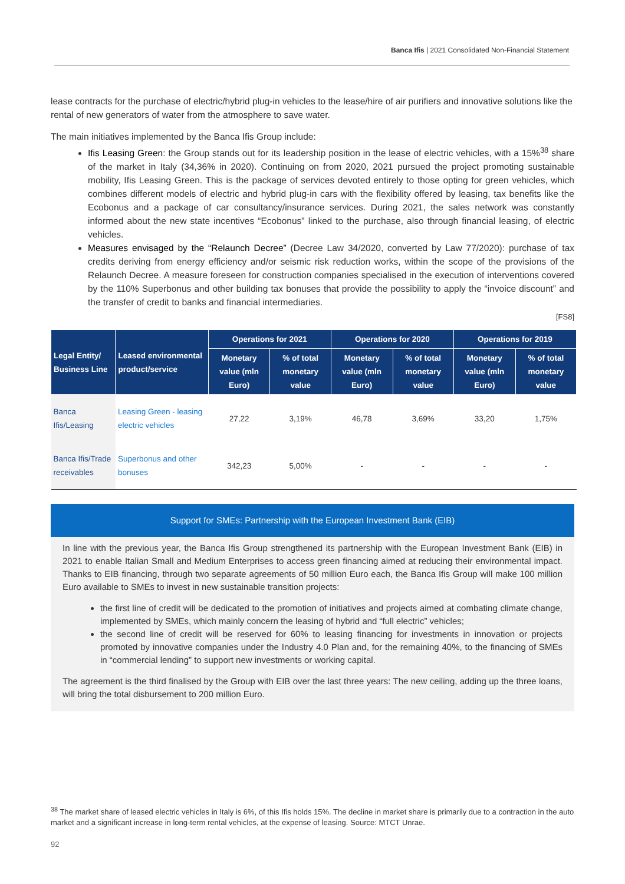Banca Ifis | 2021 Consolidated Non-Financial Statement
lease contracts for the purchase of electric/hybrid plug-in vehicles to the lease/hire of air purifiers and innovative solutions like the rental of new generators of water from the atmosphere to save water.
The main initiatives implemented by the Banca Ifis Group include:
Ifis Leasing Green: the Group stands out for its leadership position in the lease of electric vehicles, with a 15%<sup>38</sup> share of the market in Italy (34,36% in 2020). Continuing on from 2020, 2021 pursued the project promoting sustainable mobility, Ifis Leasing Green. This is the package of services devoted entirely to those opting for green vehicles, which combines different models of electric and hybrid plug-in cars with the flexibility offered by leasing, tax benefits like the Ecobonus and a package of car consultancy/insurance services. During 2021, the sales network was constantly informed about the new state incentives “Ecobonus” linked to the purchase, also through financial leasing, of electric vehicles.
Measures envisaged by the “Relaunch Decree” (Decree Law 34/2020, converted by Law 77/2020): purchase of tax credits deriving from energy efficiency and/or seismic risk reduction works, within the scope of the provisions of the Relaunch Decree. A measure foreseen for construction companies specialised in the execution of interventions covered by the 110% Superbonus and other building tax bonuses that provide the possibility to apply the “invoice discount” and the transfer of credit to banks and financial intermediaries.
[FS8]
| Legal Entity/ Business Line | Leased environmental product/service | Operations for 2021 | | Operations for 2020 | | Operations for 2019 | |
| --- | --- | --- | --- | --- | --- | --- | --- |
| | | Monetary value (mln Euro) | % of total monetary value | Monetary value (mln Euro) | % of total monetary value | Monetary value (mln Euro) | % of total monetary value |
| Banca Ifis/Leasing | Leasing Green - leasing electric vehicles | 27,22 | 3,19% | 46,78 | 3,69% | 33,20 | 1,75% |
| Banca Ifis/Trade receivables | Superbonus and other bonuses | 342,23 | 5,00% | - | - | - | - |
Support for SMEs: Partnership with the European Investment Bank (EIB)
In line with the previous year, the Banca Ifis Group strengthened its partnership with the European Investment Bank (EIB) in 2021 to enable Italian Small and Medium Enterprises to access green financing aimed at reducing their environmental impact. Thanks to EIB financing, through two separate agreements of 50 million Euro each, the Banca Ifis Group will make 100 million Euro available to SMEs to invest in new sustainable transition projects:
the first line of credit will be dedicated to the promotion of initiatives and projects aimed at combating climate change, implemented by SMEs, which mainly concern the leasing of hybrid and “full electric” vehicles;
the second line of credit will be reserved for 60% to leasing financing for investments in innovation or projects promoted by innovative companies under the Industry 4.0 Plan and, for the remaining 40%, to the financing of SMEs in “commercial lending” to support new investments or working capital.
The agreement is the third finalised by the Group with EIB over the last three years: The new ceiling, adding up the three loans, will bring the total disbursement to 200 million Euro.
<sup>38</sup> The market share of leased electric vehicles in Italy is 6%, of this Ifis holds 15%. The decline in market share is primarily due to a contraction in the auto market and a significant increase in long-term rental vehicles, at the expense of leasing. Source: MTCT Unrae.
92